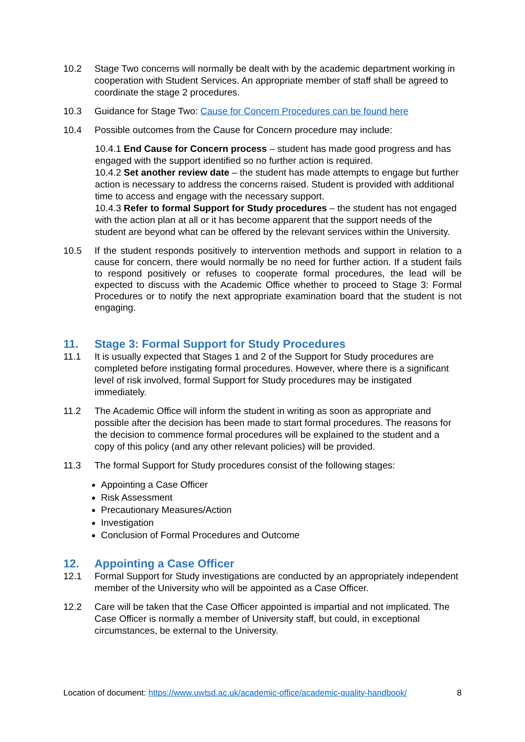10.2 Stage Two concerns will normally be dealt with by the academic department working in cooperation with Student Services. An appropriate member of staff shall be agreed to coordinate the stage 2 procedures.
10.3 Guidance for Stage Two: Cause for Concern Procedures can be found here
10.4 Possible outcomes from the Cause for Concern procedure may include:
10.4.1 End Cause for Concern process – student has made good progress and has engaged with the support identified so no further action is required.
10.4.2 Set another review date – the student has made attempts to engage but further action is necessary to address the concerns raised. Student is provided with additional time to access and engage with the necessary support.
10.4.3 Refer to formal Support for Study procedures – the student has not engaged with the action plan at all or it has become apparent that the support needs of the student are beyond what can be offered by the relevant services within the University.
10.5 If the student responds positively to intervention methods and support in relation to a cause for concern, there would normally be no need for further action. If a student fails to respond positively or refuses to cooperate formal procedures, the lead will be expected to discuss with the Academic Office whether to proceed to Stage 3: Formal Procedures or to notify the next appropriate examination board that the student is not engaging.
11. Stage 3: Formal Support for Study Procedures
11.1 It is usually expected that Stages 1 and 2 of the Support for Study procedures are completed before instigating formal procedures. However, where there is a significant level of risk involved, formal Support for Study procedures may be instigated immediately.
11.2 The Academic Office will inform the student in writing as soon as appropriate and possible after the decision has been made to start formal procedures. The reasons for the decision to commence formal procedures will be explained to the student and a copy of this policy (and any other relevant policies) will be provided.
11.3 The formal Support for Study procedures consist of the following stages:
Appointing a Case Officer
Risk Assessment
Precautionary Measures/Action
Investigation
Conclusion of Formal Procedures and Outcome
12. Appointing a Case Officer
12.1 Formal Support for Study investigations are conducted by an appropriately independent member of the University who will be appointed as a Case Officer.
12.2 Care will be taken that the Case Officer appointed is impartial and not implicated. The Case Officer is normally a member of University staff, but could, in exceptional circumstances, be external to the University.
Location of document: https://www.uwtsd.ac.uk/academic-office/academic-quality-handbook/ 8